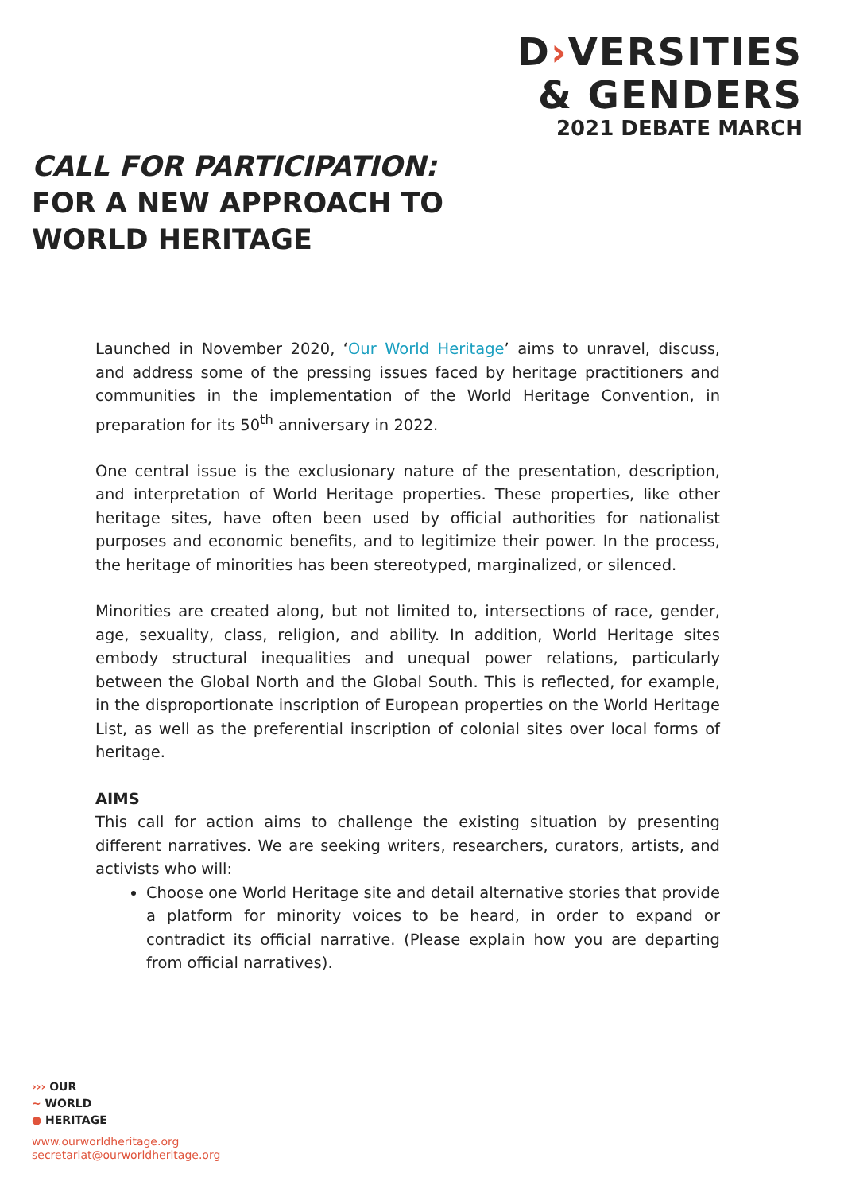D›VERSITIES
& GENDERS
2021 DEBATE MARCH
CALL FOR PARTICIPATION:
FOR A NEW APPROACH TO
WORLD HERITAGE
Launched in November 2020, ‘Our World Heritage’ aims to unravel, discuss, and address some of the pressing issues faced by heritage practitioners and communities in the implementation of the World Heritage Convention, in preparation for its 50<sup>th</sup> anniversary in 2022.
One central issue is the exclusionary nature of the presentation, description, and interpretation of World Heritage properties. These properties, like other heritage sites, have often been used by official authorities for nationalist purposes and economic benefits, and to legitimize their power. In the process, the heritage of minorities has been stereotyped, marginalized, or silenced.
Minorities are created along, but not limited to, intersections of race, gender, age, sexuality, class, religion, and ability. In addition, World Heritage sites embody structural inequalities and unequal power relations, particularly between the Global North and the Global South. This is reflected, for example, in the disproportionate inscription of European properties on the World Heritage List, as well as the preferential inscription of colonial sites over local forms of heritage.
AIMS
This call for action aims to challenge the existing situation by presenting different narratives. We are seeking writers, researchers, curators, artists, and activists who will:
Choose one World Heritage site and detail alternative stories that provide a platform for minority voices to be heard, in order to expand or contradict its official narrative. (Please explain how you are departing from official narratives).
››› OUR
~ WORLD
● HERITAGE
www.ourworldheritage.org
secretariat@ourworldheritage.org